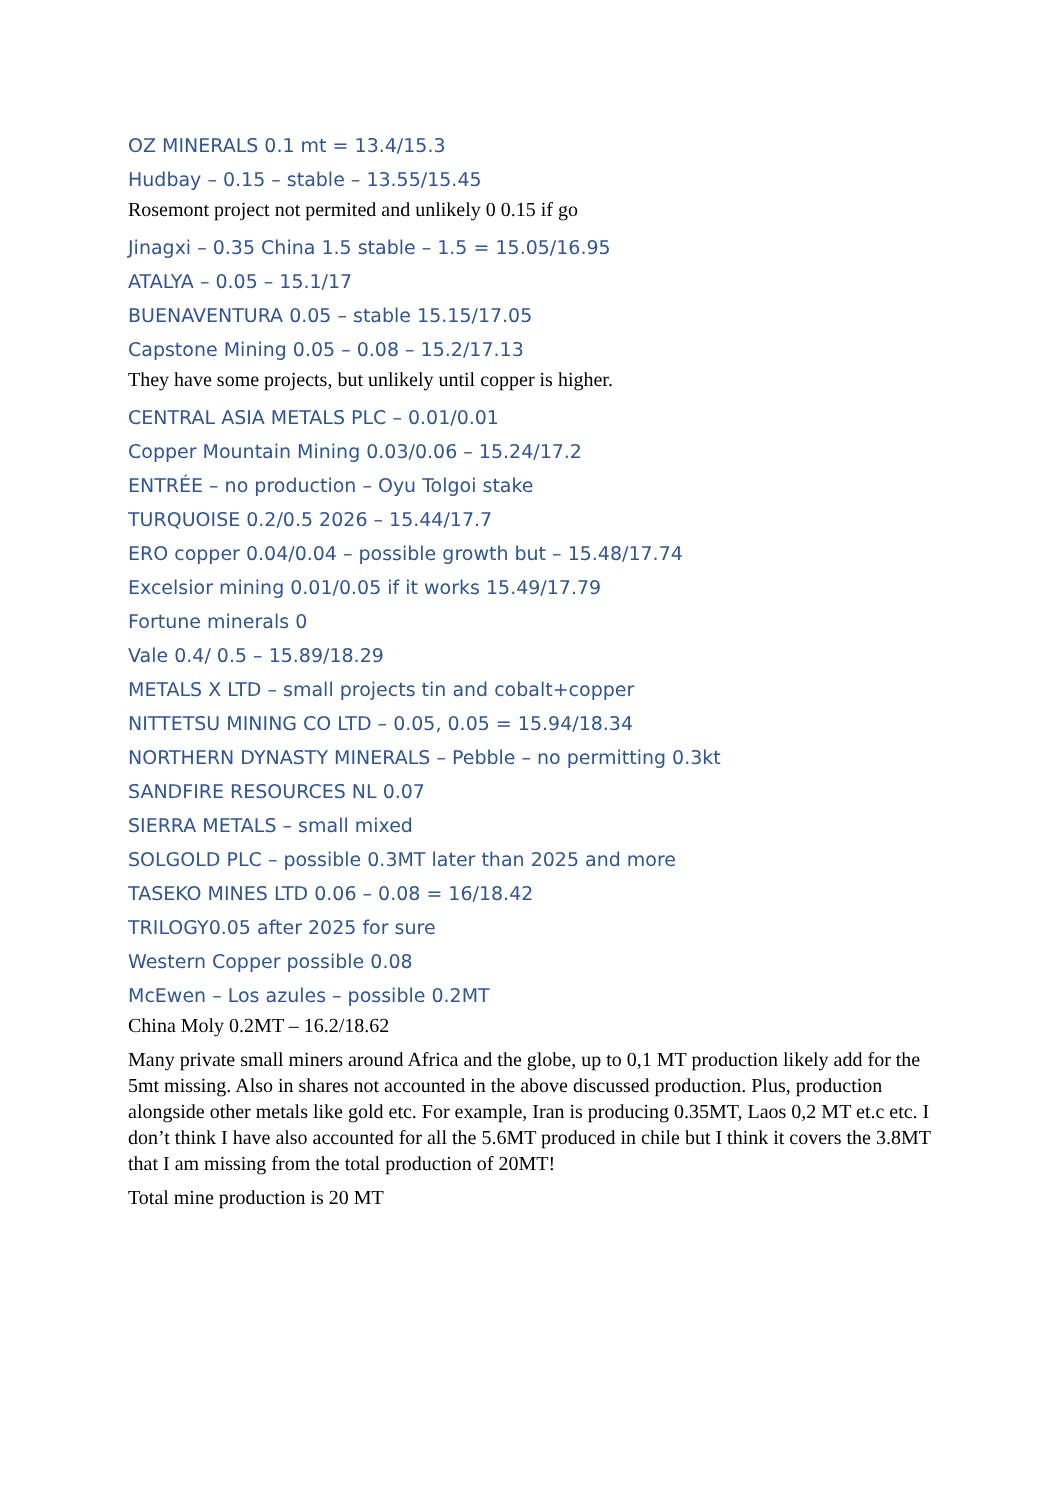OZ MINERALS 0.1 mt = 13.4/15.3
Hudbay – 0.15 – stable – 13.55/15.45
Rosemont project not permited and unlikely 0 0.15 if go
Jinagxi – 0.35 China 1.5 stable – 1.5 = 15.05/16.95
ATALYA – 0.05 – 15.1/17
BUENAVENTURA 0.05 – stable 15.15/17.05
Capstone Mining 0.05 – 0.08 – 15.2/17.13
They have some projects, but unlikely until copper is higher.
CENTRAL ASIA METALS PLC – 0.01/0.01
Copper Mountain Mining 0.03/0.06 – 15.24/17.2
ENTRÉE – no production – Oyu Tolgoi stake
TURQUOISE 0.2/0.5 2026 – 15.44/17.7
ERO copper 0.04/0.04 – possible growth but – 15.48/17.74
Excelsior mining 0.01/0.05 if it works 15.49/17.79
Fortune minerals 0
Vale 0.4/ 0.5 – 15.89/18.29
METALS X LTD – small projects tin and cobalt+copper
NITTETSU MINING CO LTD – 0.05, 0.05 = 15.94/18.34
NORTHERN DYNASTY MINERALS – Pebble – no permitting 0.3kt
SANDFIRE RESOURCES NL 0.07
SIERRA METALS – small mixed
SOLGOLD PLC – possible 0.3MT later than 2025 and more
TASEKO MINES LTD 0.06 – 0.08 = 16/18.42
TRILOGY0.05 after 2025 for sure
Western Copper possible 0.08
McEwen – Los azules – possible 0.2MT
China Moly 0.2MT – 16.2/18.62
Many private small miners around Africa and the globe, up to 0,1 MT production likely add for the 5mt missing. Also in shares not accounted in the above discussed production. Plus, production alongside other metals like gold etc. For example, Iran is producing 0.35MT, Laos 0,2 MT et.c etc. I don’t think I have also accounted for all the 5.6MT produced in chile but I think it covers the 3.8MT that I am missing from the total production of 20MT!
Total mine production is 20 MT